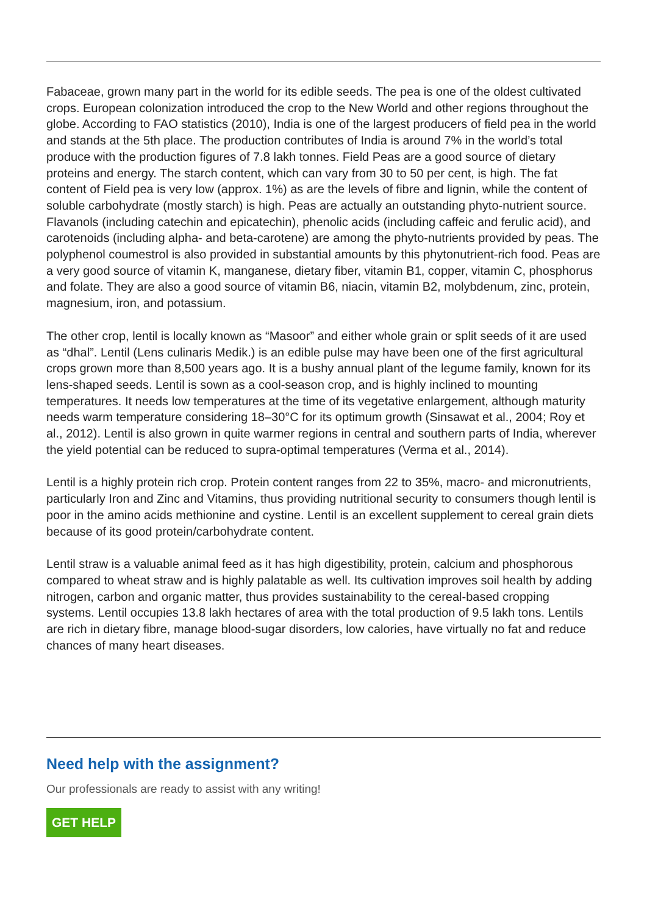Fabaceae, grown many part in the world for its edible seeds. The pea is one of the oldest cultivated crops. European colonization introduced the crop to the New World and other regions throughout the globe. According to FAO statistics (2010), India is one of the largest producers of field pea in the world and stands at the 5th place. The production contributes of India is around 7% in the world’s total produce with the production figures of 7.8 lakh tonnes. Field Peas are a good source of dietary proteins and energy. The starch content, which can vary from 30 to 50 per cent, is high. The fat content of Field pea is very low (approx. 1%) as are the levels of fibre and lignin, while the content of soluble carbohydrate (mostly starch) is high. Peas are actually an outstanding phyto-nutrient source. Flavanols (including catechin and epicatechin), phenolic acids (including caffeic and ferulic acid), and carotenoids (including alpha- and beta-carotene) are among the phyto-nutrients provided by peas. The polyphenol coumestrol is also provided in substantial amounts by this phytonutrient-rich food. Peas are a very good source of vitamin K, manganese, dietary fiber, vitamin B1, copper, vitamin C, phosphorus and folate. They are also a good source of vitamin B6, niacin, vitamin B2, molybdenum, zinc, protein, magnesium, iron, and potassium.
The other crop, lentil is locally known as “Masoor” and either whole grain or split seeds of it are used as “dhal”. Lentil (Lens culinaris Medik.) is an edible pulse may have been one of the first agricultural crops grown more than 8,500 years ago. It is a bushy annual plant of the legume family, known for its lens-shaped seeds. Lentil is sown as a cool-season crop, and is highly inclined to mounting temperatures. It needs low temperatures at the time of its vegetative enlargement, although maturity needs warm temperature considering 18–30°C for its optimum growth (Sinsawat et al., 2004; Roy et al., 2012). Lentil is also grown in quite warmer regions in central and southern parts of India, wherever the yield potential can be reduced to supra-optimal temperatures (Verma et al., 2014).
Lentil is a highly protein rich crop. Protein content ranges from 22 to 35%, macro- and micronutrients, particularly Iron and Zinc and Vitamins, thus providing nutritional security to consumers though lentil is poor in the amino acids methionine and cystine. Lentil is an excellent supplement to cereal grain diets because of its good protein/carbohydrate content.
Lentil straw is a valuable animal feed as it has high digestibility, protein, calcium and phosphorous compared to wheat straw and is highly palatable as well. Its cultivation improves soil health by adding nitrogen, carbon and organic matter, thus provides sustainability to the cereal-based cropping systems. Lentil occupies 13.8 lakh hectares of area with the total production of 9.5 lakh tons. Lentils are rich in dietary fibre, manage blood-sugar disorders, low calories, have virtually no fat and reduce chances of many heart diseases.
Need help with the assignment?
Our professionals are ready to assist with any writing!
GET HELP